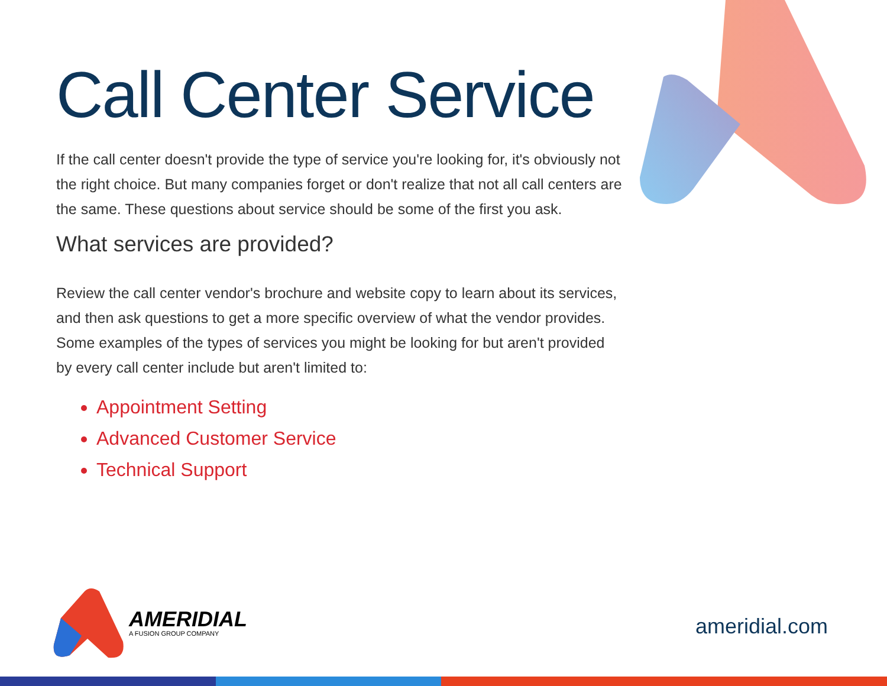Call Center Service
If the call center doesn't provide the type of service you're looking for, it's obviously not the right choice. But many companies forget or don't realize that not all call centers are the same. These questions about service should be some of the first you ask.
What services are provided?
Review the call center vendor's brochure and website copy to learn about its services, and then ask questions to get a more specific overview of what the vendor provides. Some examples of the types of services you might be looking for but aren't provided by every call center include but aren't limited to:
Appointment Setting
Advanced Customer Service
Technical Support
AMERIDIAL
A FUSION GROUP COMPANY
ameridial.com